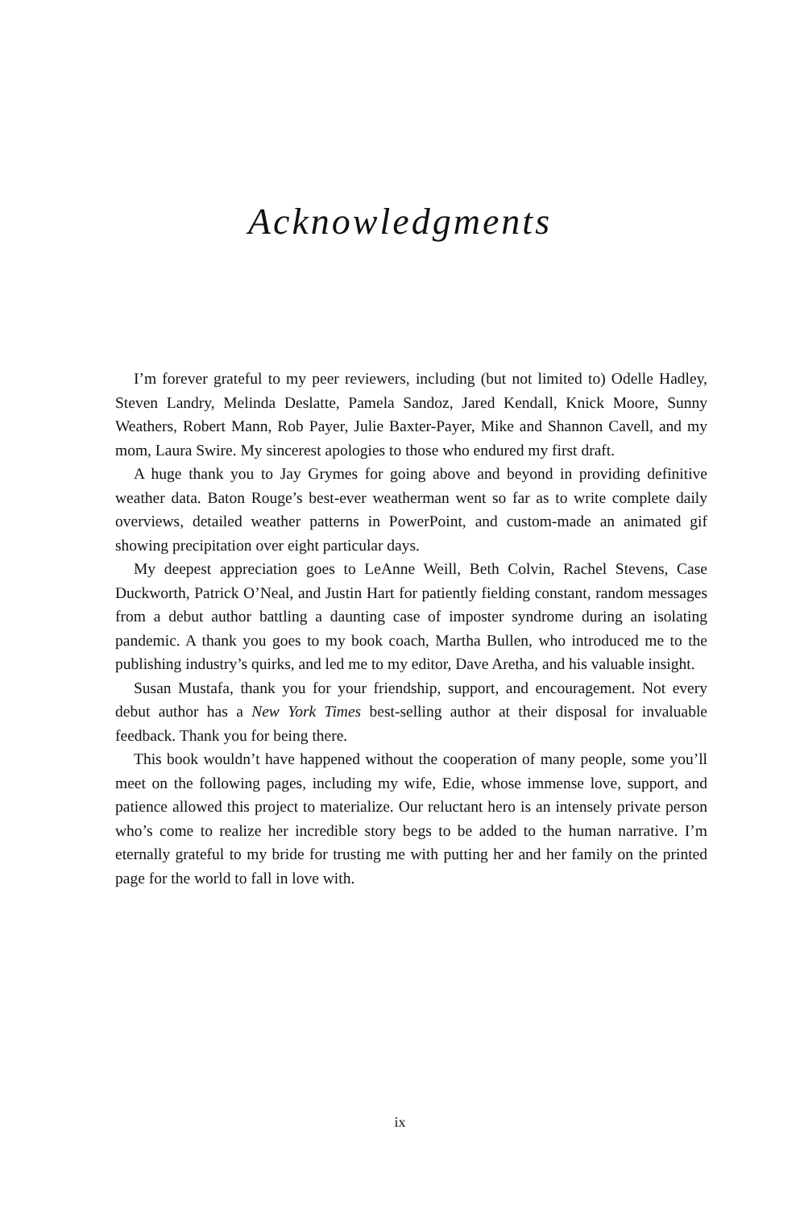Acknowledgments
I’m forever grateful to my peer reviewers, including (but not limited to) Odelle Hadley, Steven Landry, Melinda Deslatte, Pamela Sandoz, Jared Kendall, Knick Moore, Sunny Weathers, Robert Mann, Rob Payer, Julie Baxter-Payer, Mike and Shannon Cavell, and my mom, Laura Swire. My sincerest apologies to those who endured my first draft.
A huge thank you to Jay Grymes for going above and beyond in providing definitive weather data. Baton Rouge’s best-ever weatherman went so far as to write complete daily overviews, detailed weather patterns in PowerPoint, and custom-made an animated gif showing precipitation over eight particular days.
My deepest appreciation goes to LeAnne Weill, Beth Colvin, Rachel Stevens, Case Duckworth, Patrick O’Neal, and Justin Hart for patiently fielding constant, random messages from a debut author battling a daunting case of imposter syndrome during an isolating pandemic. A thank you goes to my book coach, Martha Bullen, who introduced me to the publishing industry’s quirks, and led me to my editor, Dave Aretha, and his valuable insight.
Susan Mustafa, thank you for your friendship, support, and encouragement. Not every debut author has a New York Times best-selling author at their disposal for invaluable feedback. Thank you for being there.
This book wouldn’t have happened without the cooperation of many people, some you’ll meet on the following pages, including my wife, Edie, whose immense love, support, and patience allowed this project to materialize. Our reluctant hero is an intensely private person who’s come to realize her incredible story begs to be added to the human narrative. I’m eternally grateful to my bride for trusting me with putting her and her family on the printed page for the world to fall in love with.
ix